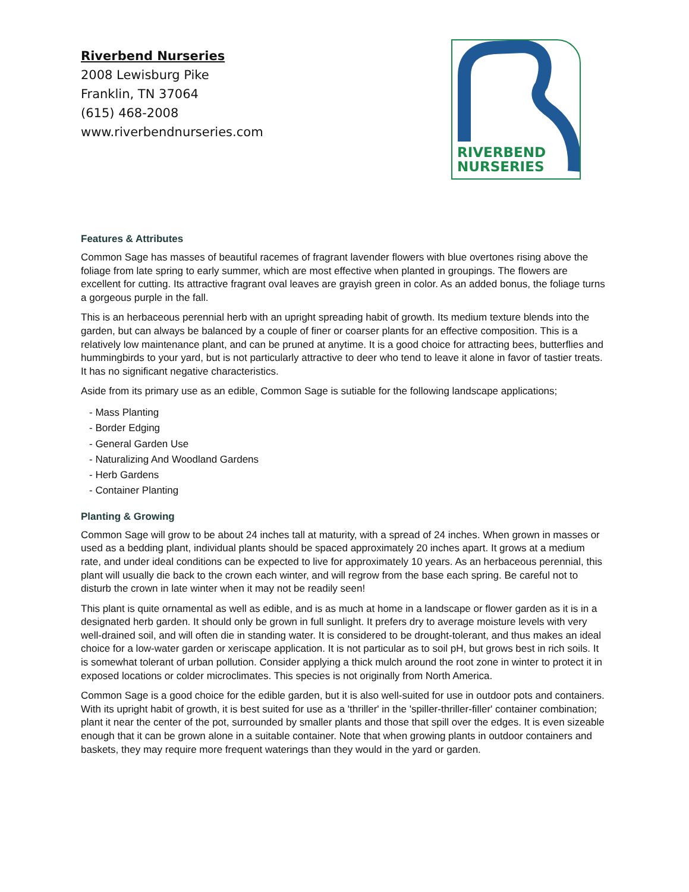Riverbend Nurseries
2008 Lewisburg Pike
Franklin, TN 37064
(615) 468-2008
www.riverbendnurseries.com
RIVERBEND
NURSERIES
Features & Attributes
Common Sage has masses of beautiful racemes of fragrant lavender flowers with blue overtones rising above the foliage from late spring to early summer, which are most effective when planted in groupings. The flowers are excellent for cutting. Its attractive fragrant oval leaves are grayish green in color. As an added bonus, the foliage turns a gorgeous purple in the fall.
This is an herbaceous perennial herb with an upright spreading habit of growth. Its medium texture blends into the garden, but can always be balanced by a couple of finer or coarser plants for an effective composition. This is a relatively low maintenance plant, and can be pruned at anytime. It is a good choice for attracting bees, butterflies and hummingbirds to your yard, but is not particularly attractive to deer who tend to leave it alone in favor of tastier treats. It has no significant negative characteristics.
Aside from its primary use as an edible, Common Sage is sutiable for the following landscape applications;
- Mass Planting
- Border Edging
- General Garden Use
- Naturalizing And Woodland Gardens
- Herb Gardens
- Container Planting
Planting & Growing
Common Sage will grow to be about 24 inches tall at maturity, with a spread of 24 inches. When grown in masses or used as a bedding plant, individual plants should be spaced approximately 20 inches apart. It grows at a medium rate, and under ideal conditions can be expected to live for approximately 10 years. As an herbaceous perennial, this plant will usually die back to the crown each winter, and will regrow from the base each spring. Be careful not to disturb the crown in late winter when it may not be readily seen!
This plant is quite ornamental as well as edible, and is as much at home in a landscape or flower garden as it is in a designated herb garden. It should only be grown in full sunlight. It prefers dry to average moisture levels with very well-drained soil, and will often die in standing water. It is considered to be drought-tolerant, and thus makes an ideal choice for a low-water garden or xeriscape application. It is not particular as to soil pH, but grows best in rich soils. It is somewhat tolerant of urban pollution. Consider applying a thick mulch around the root zone in winter to protect it in exposed locations or colder microclimates. This species is not originally from North America.
Common Sage is a good choice for the edible garden, but it is also well-suited for use in outdoor pots and containers. With its upright habit of growth, it is best suited for use as a 'thriller' in the 'spiller-thriller-filler' container combination; plant it near the center of the pot, surrounded by smaller plants and those that spill over the edges. It is even sizeable enough that it can be grown alone in a suitable container. Note that when growing plants in outdoor containers and baskets, they may require more frequent waterings than they would in the yard or garden.